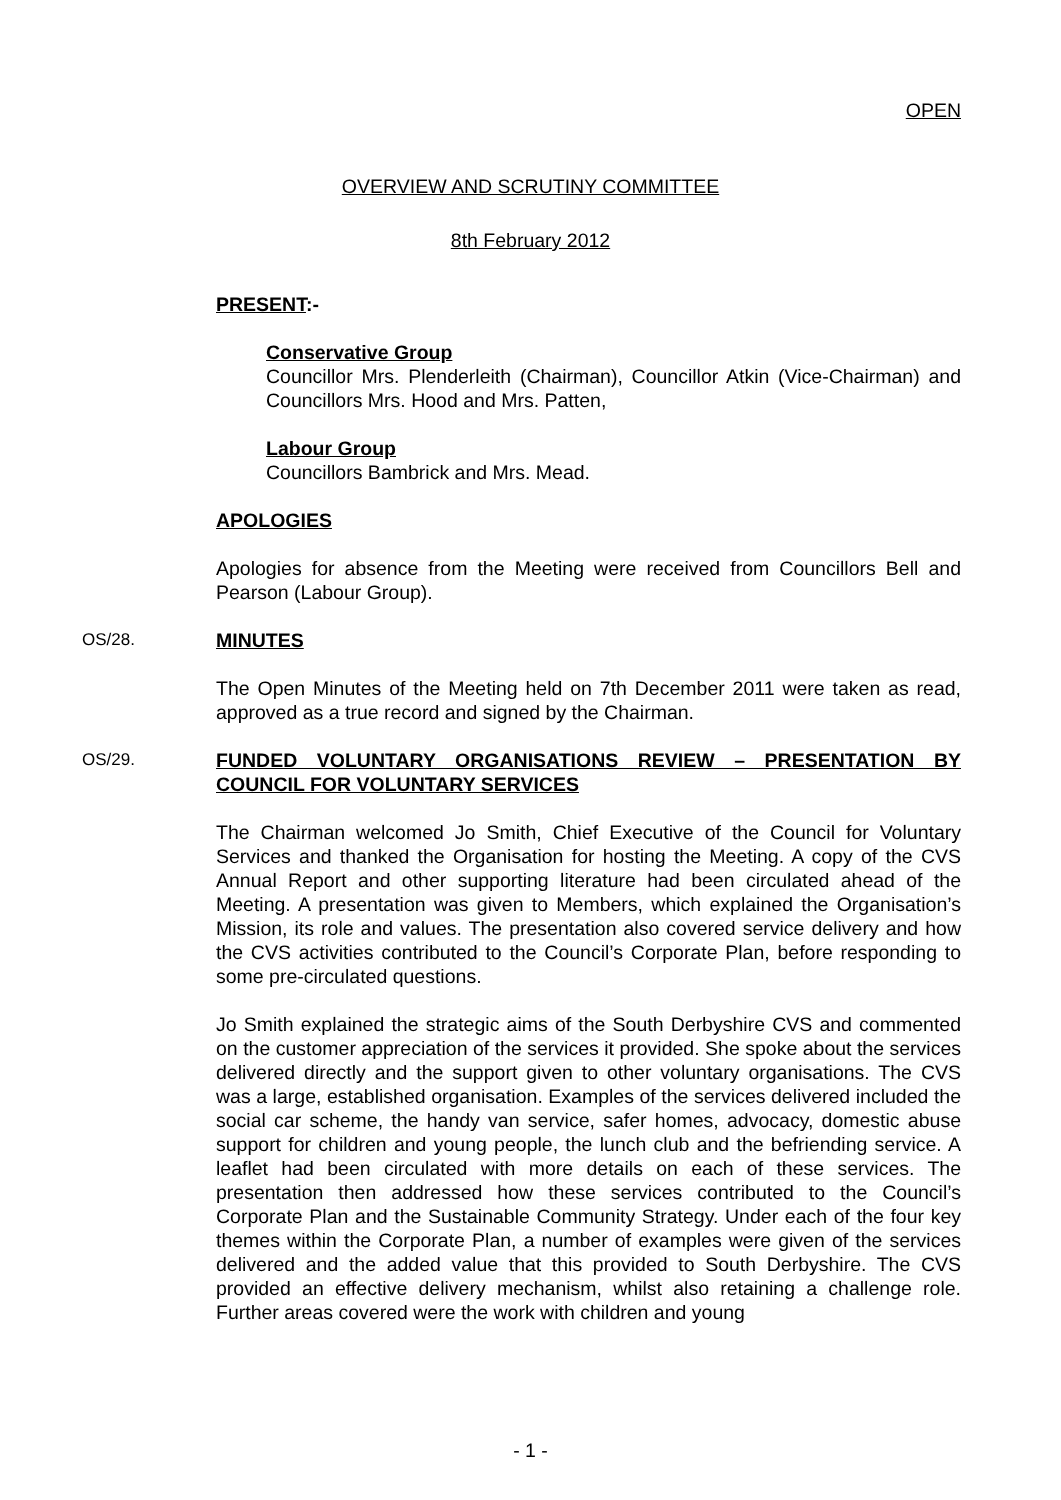OPEN
OVERVIEW AND SCRUTINY COMMITTEE
8th February 2012
PRESENT:-
Conservative Group
Councillor Mrs. Plenderleith (Chairman), Councillor Atkin (Vice-Chairman) and Councillors Mrs. Hood and Mrs. Patten,
Labour Group
Councillors Bambrick and Mrs. Mead.
APOLOGIES
Apologies for absence from the Meeting were received from Councillors Bell and Pearson (Labour Group).
OS/28. MINUTES
The Open Minutes of the Meeting held on 7th December 2011 were taken as read, approved as a true record and signed by the Chairman.
OS/29. FUNDED VOLUNTARY ORGANISATIONS REVIEW – PRESENTATION BY COUNCIL FOR VOLUNTARY SERVICES
The Chairman welcomed Jo Smith, Chief Executive of the Council for Voluntary Services and thanked the Organisation for hosting the Meeting. A copy of the CVS Annual Report and other supporting literature had been circulated ahead of the Meeting. A presentation was given to Members, which explained the Organisation’s Mission, its role and values. The presentation also covered service delivery and how the CVS activities contributed to the Council’s Corporate Plan, before responding to some pre-circulated questions.
Jo Smith explained the strategic aims of the South Derbyshire CVS and commented on the customer appreciation of the services it provided. She spoke about the services delivered directly and the support given to other voluntary organisations. The CVS was a large, established organisation. Examples of the services delivered included the social car scheme, the handy van service, safer homes, advocacy, domestic abuse support for children and young people, the lunch club and the befriending service. A leaflet had been circulated with more details on each of these services. The presentation then addressed how these services contributed to the Council’s Corporate Plan and the Sustainable Community Strategy. Under each of the four key themes within the Corporate Plan, a number of examples were given of the services delivered and the added value that this provided to South Derbyshire. The CVS provided an effective delivery mechanism, whilst also retaining a challenge role. Further areas covered were the work with children and young
- 1 -